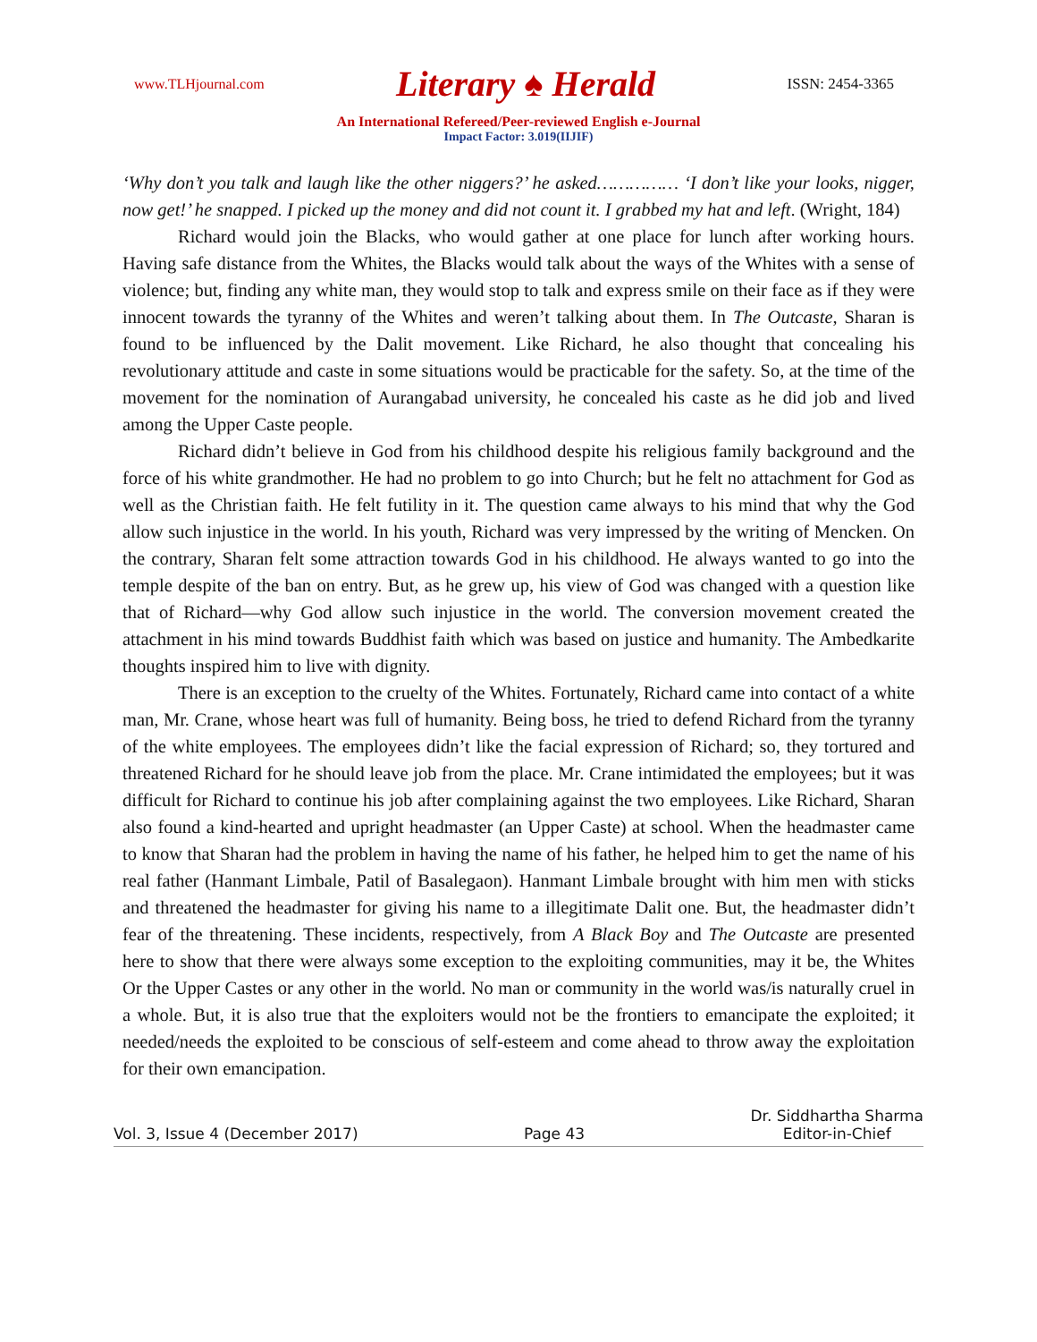www.TLHjournal.com Literary ♠ Herald ISSN: 2454-3365
An International Refereed/Peer-reviewed English e-Journal
Impact Factor: 3.019(IIJIF)
‘Why don’t you talk and laugh like the other niggers?’ he asked…………… ‘I don’t like your looks, nigger, now get!’ he snapped. I picked up the money and did not count it. I grabbed my hat and left. (Wright, 184)
Richard would join the Blacks, who would gather at one place for lunch after working hours. Having safe distance from the Whites, the Blacks would talk about the ways of the Whites with a sense of violence; but, finding any white man, they would stop to talk and express smile on their face as if they were innocent towards the tyranny of the Whites and weren’t talking about them. In The Outcaste, Sharan is found to be influenced by the Dalit movement. Like Richard, he also thought that concealing his revolutionary attitude and caste in some situations would be practicable for the safety. So, at the time of the movement for the nomination of Aurangabad university, he concealed his caste as he did job and lived among the Upper Caste people.
Richard didn’t believe in God from his childhood despite his religious family background and the force of his white grandmother. He had no problem to go into Church; but he felt no attachment for God as well as the Christian faith. He felt futility in it. The question came always to his mind that why the God allow such injustice in the world. In his youth, Richard was very impressed by the writing of Mencken. On the contrary, Sharan felt some attraction towards God in his childhood. He always wanted to go into the temple despite of the ban on entry. But, as he grew up, his view of God was changed with a question like that of Richard—why God allow such injustice in the world. The conversion movement created the attachment in his mind towards Buddhist faith which was based on justice and humanity. The Ambedkarite thoughts inspired him to live with dignity.
There is an exception to the cruelty of the Whites. Fortunately, Richard came into contact of a white man, Mr. Crane, whose heart was full of humanity. Being boss, he tried to defend Richard from the tyranny of the white employees. The employees didn’t like the facial expression of Richard; so, they tortured and threatened Richard for he should leave job from the place. Mr. Crane intimidated the employees; but it was difficult for Richard to continue his job after complaining against the two employees. Like Richard, Sharan also found a kind-hearted and upright headmaster (an Upper Caste) at school. When the headmaster came to know that Sharan had the problem in having the name of his father, he helped him to get the name of his real father (Hanmant Limbale, Patil of Basalegaon). Hanmant Limbale brought with him men with sticks and threatened the headmaster for giving his name to a illegitimate Dalit one. But, the headmaster didn’t fear of the threatening. These incidents, respectively, from A Black Boy and The Outcaste are presented here to show that there were always some exception to the exploiting communities, may it be, the Whites Or the Upper Castes or any other in the world. No man or community in the world was/is naturally cruel in a whole. But, it is also true that the exploiters would not be the frontiers to emancipate the exploited; it needed/needs the exploited to be conscious of self-esteem and come ahead to throw away the exploitation for their own emancipation.
Vol. 3, Issue 4 (December 2017) Page 43 Dr. Siddhartha Sharma
Editor-in-Chief